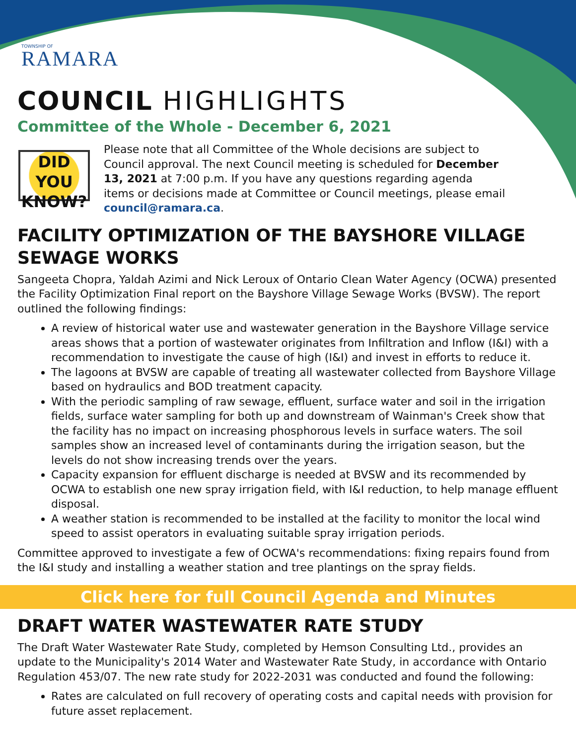TOWNSHIP OF
RAMARA
COUNCIL HIGHLIGHTS
Committee of the Whole - December 6, 2021
DID YOU KNOW?
Please note that all Committee of the Whole decisions are subject to Council approval. The next Council meeting is scheduled for December 13, 2021 at 7:00 p.m. If you have any questions regarding agenda items or decisions made at Committee or Council meetings, please email council@ramara.ca.
FACILITY OPTIMIZATION OF THE BAYSHORE VILLAGE SEWAGE WORKS
Sangeeta Chopra, Yaldah Azimi and Nick Leroux of Ontario Clean Water Agency (OCWA) presented the Facility Optimization Final report on the Bayshore Village Sewage Works (BVSW). The report outlined the following findings:
A review of historical water use and wastewater generation in the Bayshore Village service areas shows that a portion of wastewater originates from Infiltration and Inflow (I&I) with a recommendation to investigate the cause of high (I&I) and invest in efforts to reduce it.
The lagoons at BVSW are capable of treating all wastewater collected from Bayshore Village based on hydraulics and BOD treatment capacity.
With the periodic sampling of raw sewage, effluent, surface water and soil in the irrigation fields, surface water sampling for both up and downstream of Wainman's Creek show that the facility has no impact on increasing phosphorous levels in surface waters. The soil samples show an increased level of contaminants during the irrigation season, but the levels do not show increasing trends over the years.
Capacity expansion for effluent discharge is needed at BVSW and its recommended by OCWA to establish one new spray irrigation field, with I&I reduction, to help manage effluent disposal.
A weather station is recommended to be installed at the facility to monitor the local wind speed to assist operators in evaluating suitable spray irrigation periods.
Committee approved to investigate a few of OCWA's recommendations: fixing repairs found from the I&I study and installing a weather station and tree plantings on the spray fields.
Click here for full Council Agenda and Minutes
DRAFT WATER WASTEWATER RATE STUDY
The Draft Water Wastewater Rate Study, completed by Hemson Consulting Ltd., provides an update to the Municipality's 2014 Water and Wastewater Rate Study, in accordance with Ontario Regulation 453/07. The new rate study for 2022-2031 was conducted and found the following:
Rates are calculated on full recovery of operating costs and capital needs with provision for future asset replacement.